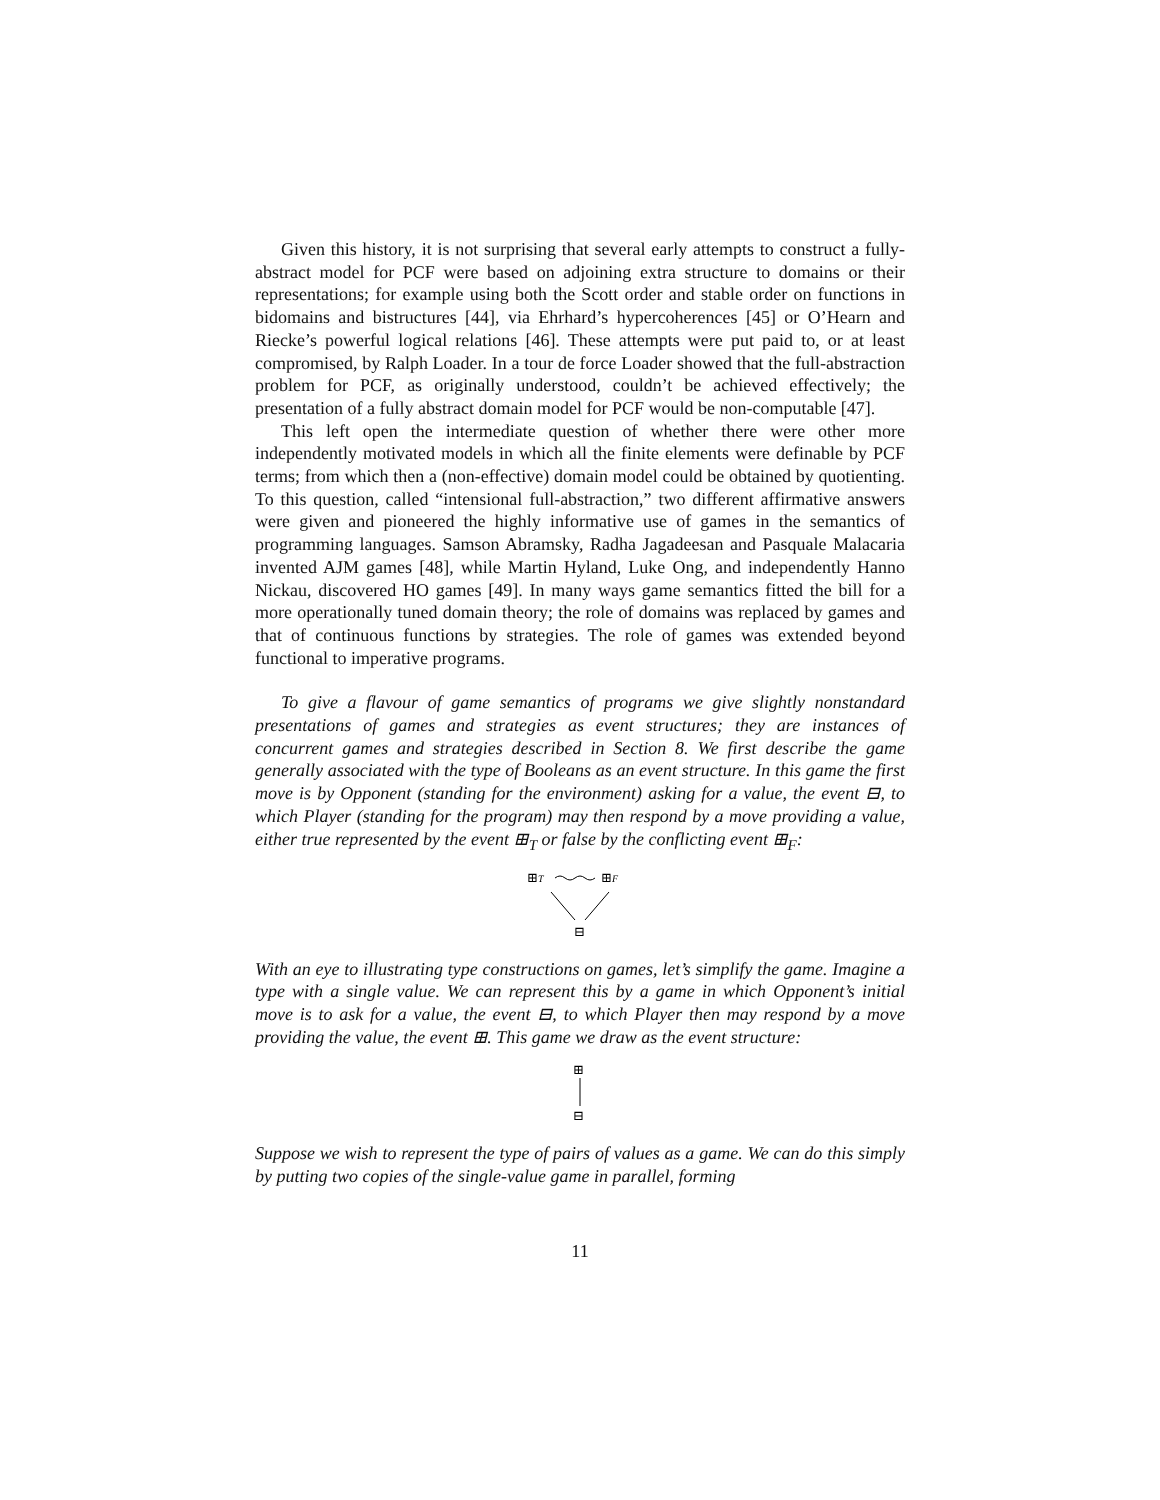Given this history, it is not surprising that several early attempts to construct a fully-abstract model for PCF were based on adjoining extra structure to domains or their representations; for example using both the Scott order and stable order on functions in bidomains and bistructures [44], via Ehrhard’s hypercoherences [45] or O’Hearn and Riecke’s powerful logical relations [46]. These attempts were put paid to, or at least compromised, by Ralph Loader. In a tour de force Loader showed that the full-abstraction problem for PCF, as originally understood, couldn’t be achieved effectively; the presentation of a fully abstract domain model for PCF would be non-computable [47].
This left open the intermediate question of whether there were other more independently motivated models in which all the finite elements were definable by PCF terms; from which then a (non-effective) domain model could be obtained by quotienting. To this question, called “intensional full-abstraction,” two different affirmative answers were given and pioneered the highly informative use of games in the semantics of programming languages. Samson Abramsky, Radha Jagadeesan and Pasquale Malacaria invented AJM games [48], while Martin Hyland, Luke Ong, and independently Hanno Nickau, discovered HO games [49]. In many ways game semantics fitted the bill for a more operationally tuned domain theory; the role of domains was replaced by games and that of continuous functions by strategies. The role of games was extended beyond functional to imperative programs.
To give a flavour of game semantics of programs we give slightly nonstandard presentations of games and strategies as event structures; they are instances of concurrent games and strategies described in Section 8. We first describe the game generally associated with the type of Booleans as an event structure. In this game the first move is by Opponent (standing for the environment) asking for a value, the event ⊟, to which Player (standing for the program) may then respond by a move providing a value, either true represented by the event ⊞<sub>T</sub> or false by the conflicting event ⊞<sub>F</sub>:
⊞T
⊞F
⊟
With an eye to illustrating type constructions on games, let’s simplify the game. Imagine a type with a single value. We can represent this by a game in which Opponent’s initial move is to ask for a value, the event ⊟, to which Player then may respond by a move providing the value, the event ⊞. This game we draw as the event structure:
⊞
⊟
Suppose we wish to represent the type of pairs of values as a game. We can do this simply by putting two copies of the single-value game in parallel, forming
11